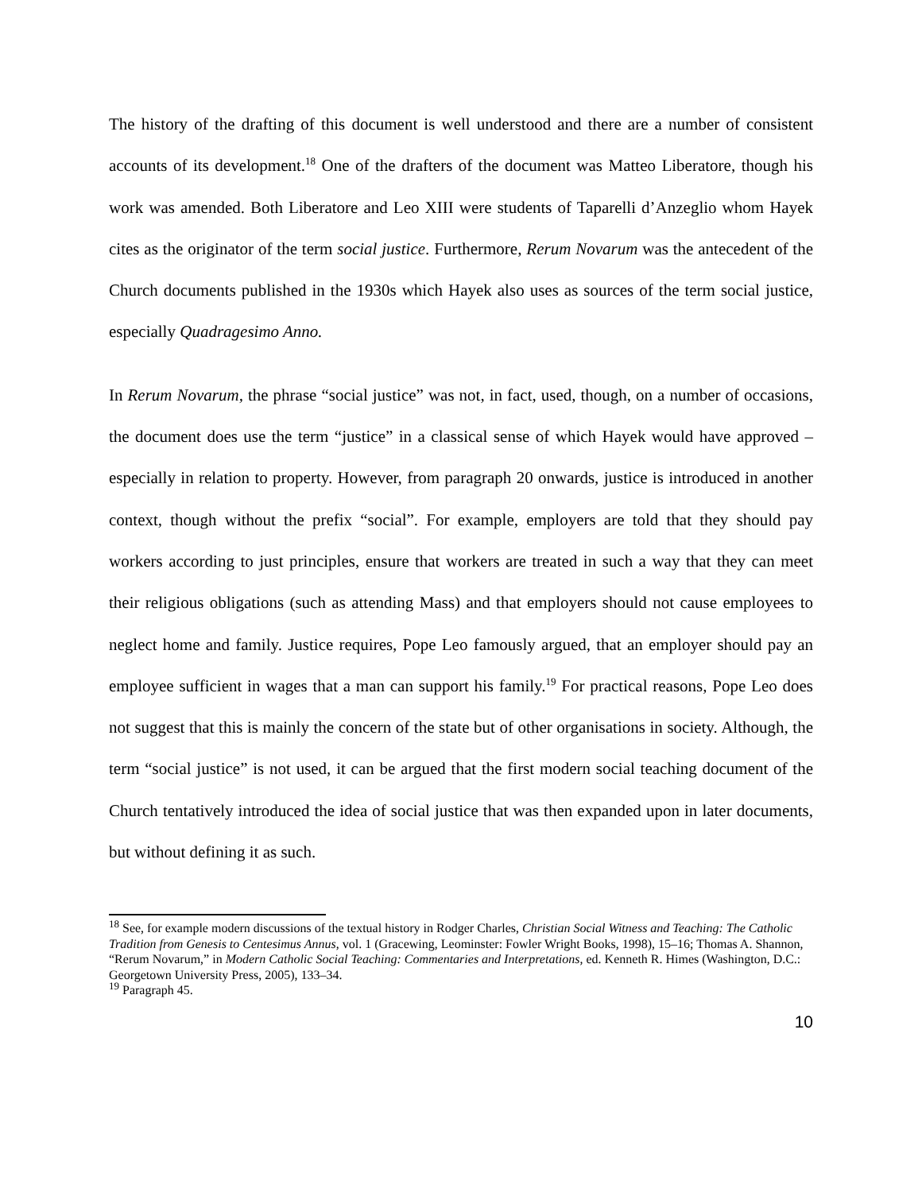The history of the drafting of this document is well understood and there are a number of consistent accounts of its development.<sup>18</sup> One of the drafters of the document was Matteo Liberatore, though his work was amended. Both Liberatore and Leo XIII were students of Taparelli d’Anzeglio whom Hayek cites as the originator of the term social justice. Furthermore, Rerum Novarum was the antecedent of the Church documents published in the 1930s which Hayek also uses as sources of the term social justice, especially Quadragesimo Anno.
In Rerum Novarum, the phrase “social justice” was not, in fact, used, though, on a number of occasions, the document does use the term “justice” in a classical sense of which Hayek would have approved – especially in relation to property. However, from paragraph 20 onwards, justice is introduced in another context, though without the prefix “social”. For example, employers are told that they should pay workers according to just principles, ensure that workers are treated in such a way that they can meet their religious obligations (such as attending Mass) and that employers should not cause employees to neglect home and family. Justice requires, Pope Leo famously argued, that an employer should pay an employee sufficient in wages that a man can support his family.<sup>19</sup> For practical reasons, Pope Leo does not suggest that this is mainly the concern of the state but of other organisations in society. Although, the term “social justice” is not used, it can be argued that the first modern social teaching document of the Church tentatively introduced the idea of social justice that was then expanded upon in later documents, but without defining it as such.
<sup>18</sup> See, for example modern discussions of the textual history in Rodger Charles, Christian Social Witness and Teaching: The Catholic Tradition from Genesis to Centesimus Annus, vol. 1 (Gracewing, Leominster: Fowler Wright Books, 1998), 15–16; Thomas A. Shannon, “Rerum Novarum,” in Modern Catholic Social Teaching: Commentaries and Interpretations, ed. Kenneth R. Himes (Washington, D.C.: Georgetown University Press, 2005), 133–34.
<sup>19</sup> Paragraph 45.
10